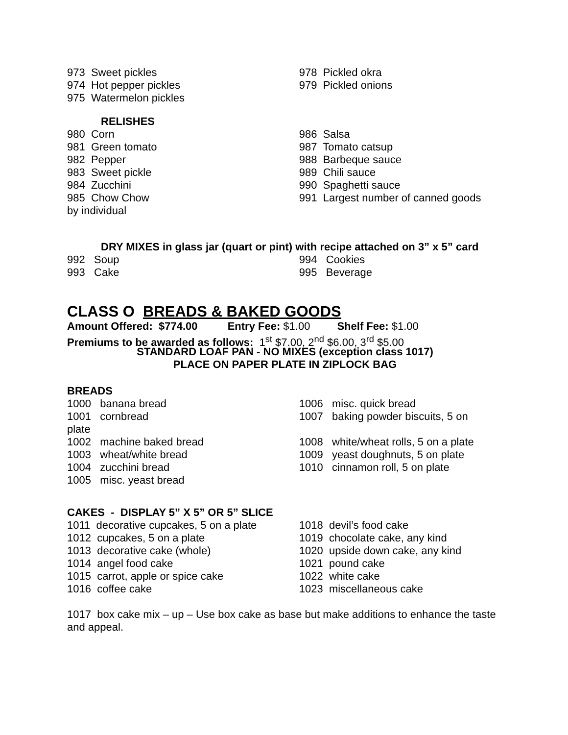973 Sweet pickles
974 Hot pepper pickles
975 Watermelon pickles
978 Pickled okra
979 Pickled onions
RELISHES
980 Corn
981 Green tomato
982 Pepper
983 Sweet pickle
984 Zucchini
985 Chow Chow
by individual
986 Salsa
987 Tomato catsup
988 Barbeque sauce
989 Chili sauce
990 Spaghetti sauce
991 Largest number of canned goods
DRY MIXES in glass jar (quart or pint) with recipe attached on 3” x 5” card
992 Soup
993 Cake
994 Cookies
995 Beverage
CLASS O BREADS & BAKED GOODS
Amount Offered: $774.00 Entry Fee: $1.00 Shelf Fee: $1.00
Premiums to be awarded as follows: 1<sup>st</sup> $7.00, 2<sup>nd</sup> $6.00, 3<sup>rd</sup> $5.00
STANDARD LOAF PAN - NO MIXES (exception class 1017)
PLACE ON PAPER PLATE IN ZIPLOCK BAG
BREADS
1000 banana bread
1001 cornbread
plate
1002 machine baked bread
1003 wheat/white bread
1004 zucchini bread
1005 misc. yeast bread
1006 misc. quick bread
1007 baking powder biscuits, 5 on
1008 white/wheat rolls, 5 on a plate
1009 yeast doughnuts, 5 on plate
1010 cinnamon roll, 5 on plate
CAKES - DISPLAY 5” X 5” OR 5” SLICE
1011 decorative cupcakes, 5 on a plate
1012 cupcakes, 5 on a plate
1013 decorative cake (whole)
1014 angel food cake
1015 carrot, apple or spice cake
1016 coffee cake
1018 devil’s food cake
1019 chocolate cake, any kind
1020 upside down cake, any kind
1021 pound cake
1022 white cake
1023 miscellaneous cake
1017 box cake mix – up – Use box cake as base but make additions to enhance the taste and appeal.